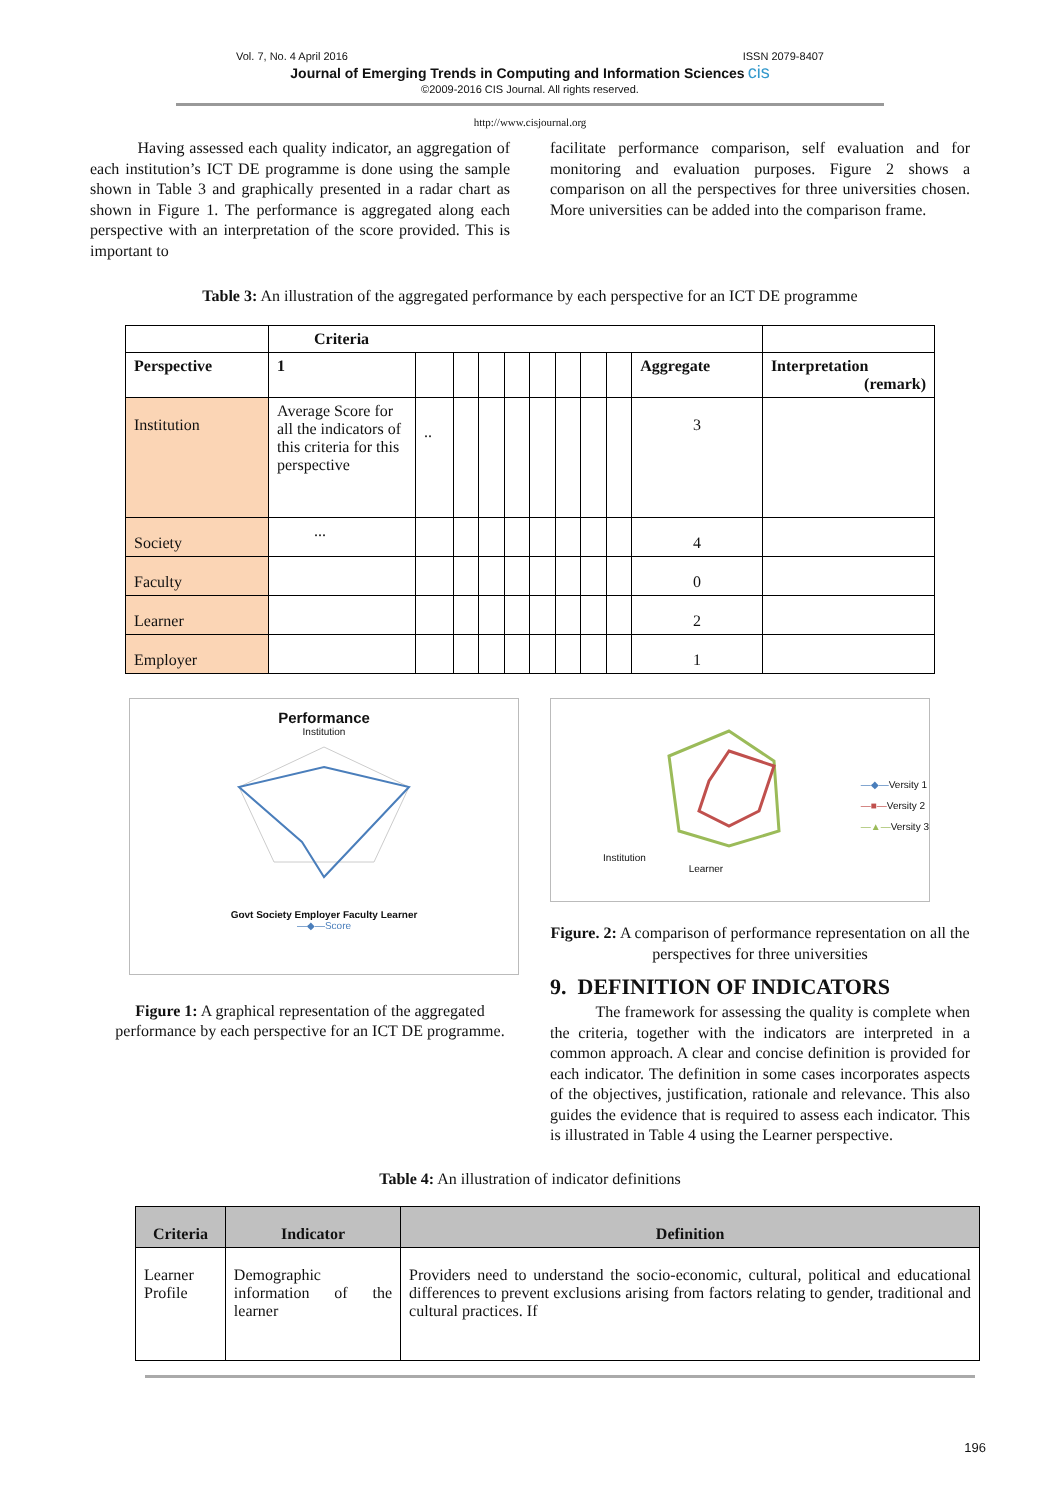Vol. 7, No. 4 April 2016 ISSN 2079-8407
Journal of Emerging Trends in Computing and Information Sciences cis
©2009-2016 CIS Journal. All rights reserved.
http://www.cisjournal.org
Having assessed each quality indicator, an aggregation of each institution’s ICT DE programme is done using the sample shown in Table 3 and graphically presented in a radar chart as shown in Figure 1. The performance is aggregated along each perspective with an interpretation of the score provided. This is important to
facilitate performance comparison, self evaluation and for monitoring and evaluation purposes. Figure 2 shows a comparison on all the perspectives for three universities chosen. More universities can be added into the comparison frame.
Table 3: An illustration of the aggregated performance by each perspective for an ICT DE programme
| | Criteria | | | | | | | | | | |
| Perspective | 1 | | | | | | | | | Aggregate | Interpretation (remark) |
| Institution | Average Score for all the indicators of this criteria for this perspective | .. | | | | | | | | 3 | |
| Society | ... | | | | | | | | | 4 | |
| Faculty | | | | | | | | | | 0 | |
| Learner | | | | | | | | | | 2 | |
| Employer | | | | | | | | | | 1 | |
Performance
Institution
Govt Society Employer Faculty Learner
—◆—Score
Figure 1: A graphical representation of the aggregated performance by each perspective for an ICT DE programme.
Institution
Learner
—◆—Versity 1
—■—Versity 2
—▲—Versity 3
Figure. 2: A comparison of performance representation on all the perspectives for three universities
9. DEFINITION OF INDICATORS
The framework for assessing the quality is complete when the criteria, together with the indicators are interpreted in a common approach. A clear and concise definition is provided for each indicator. The definition in some cases incorporates aspects of the objectives, justification, rationale and relevance. This also guides the evidence that is required to assess each indicator. This is illustrated in Table 4 using the Learner perspective.
Table 4: An illustration of indicator definitions
| Criteria | Indicator | Definition |
| --- | --- | --- |
| Learner Profile | Demographic information of the learner | Providers need to understand the socio-economic, cultural, political and educational differences to prevent exclusions arising from factors relating to gender, traditional and cultural practices. If |
196